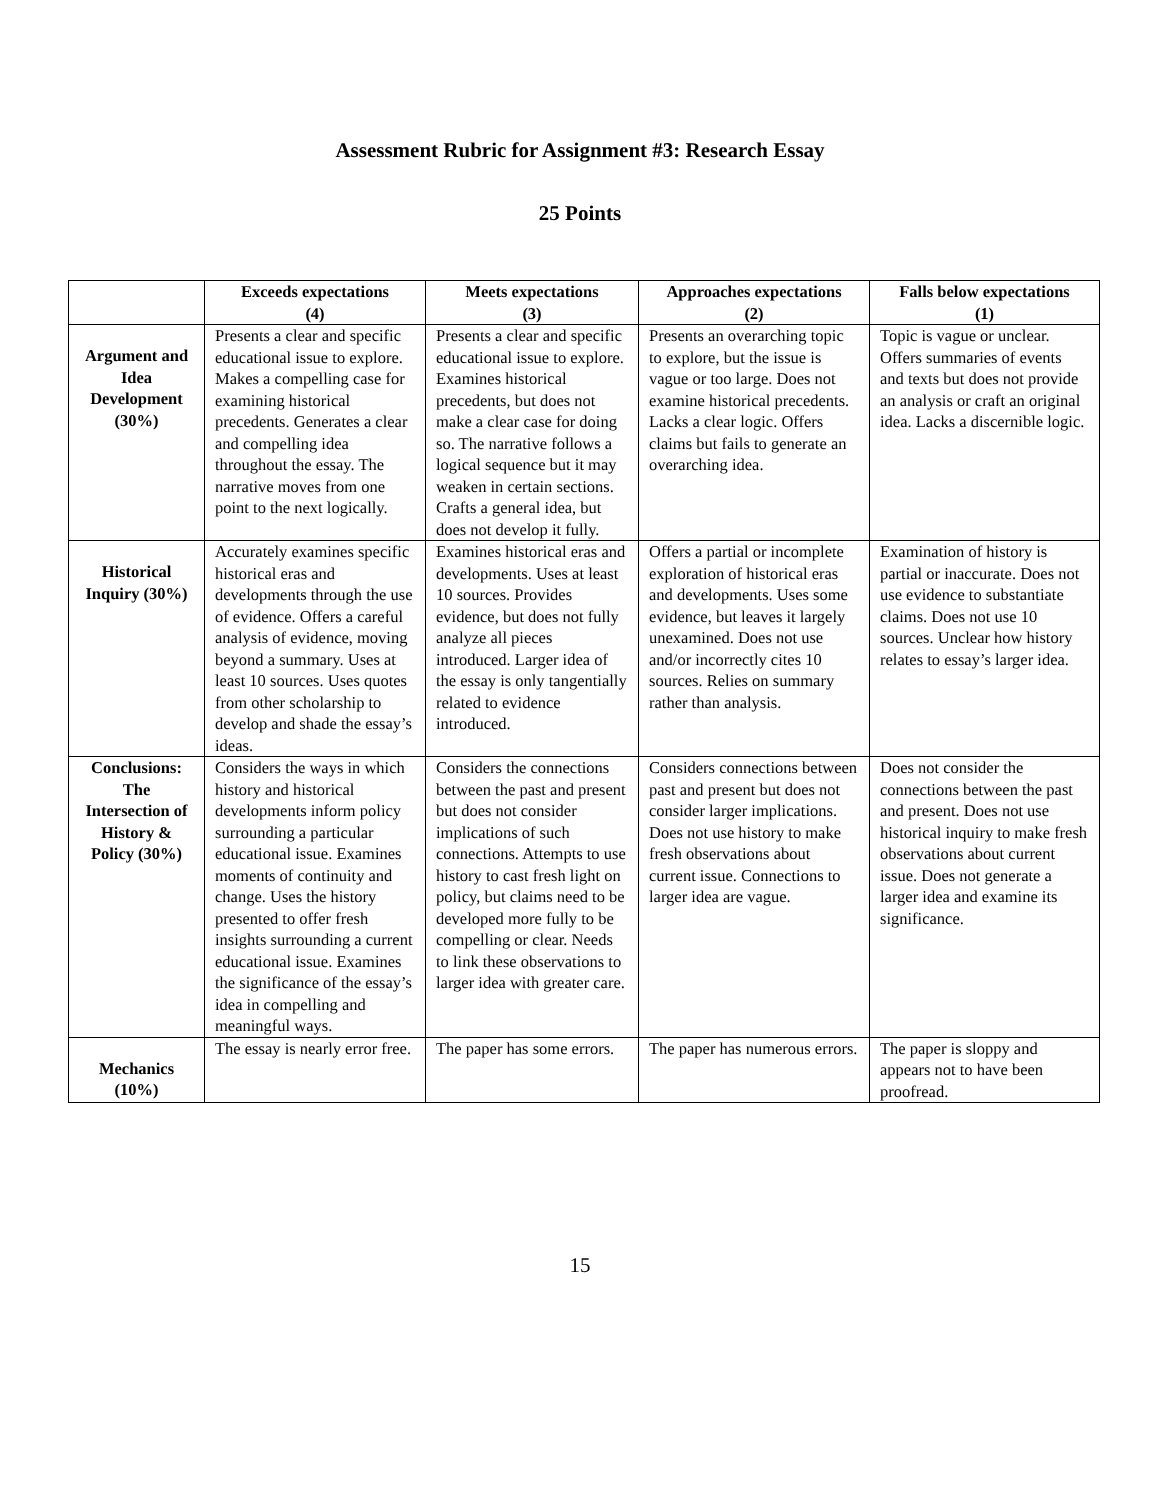Assessment Rubric for Assignment #3: Research Essay
25 Points
| | Exceeds expectations (4) | Meets expectations (3) | Approaches expectations (2) | Falls below expectations (1) |
| --- | --- | --- | --- | --- |
| Argument and Idea Development (30%) | Presents a clear and specific educational issue to explore. Makes a compelling case for examining historical precedents. Generates a clear and compelling idea throughout the essay. The narrative moves from one point to the next logically. | Presents a clear and specific educational issue to explore. Examines historical precedents, but does not make a clear case for doing so. The narrative follows a logical sequence but it may weaken in certain sections. Crafts a general idea, but does not develop it fully. | Presents an overarching topic to explore, but the issue is vague or too large. Does not examine historical precedents. Lacks a clear logic. Offers claims but fails to generate an overarching idea. | Topic is vague or unclear. Offers summaries of events and texts but does not provide an analysis or craft an original idea. Lacks a discernible logic. |
| Historical Inquiry (30%) | Accurately examines specific historical eras and developments through the use of evidence. Offers a careful analysis of evidence, moving beyond a summary. Uses at least 10 sources. Uses quotes from other scholarship to develop and shade the essay’s ideas. | Examines historical eras and developments. Uses at least 10 sources. Provides evidence, but does not fully analyze all pieces introduced. Larger idea of the essay is only tangentially related to evidence introduced. | Offers a partial or incomplete exploration of historical eras and developments. Uses some evidence, but leaves it largely unexamined. Does not use and/or incorrectly cites 10 sources. Relies on summary rather than analysis. | Examination of history is partial or inaccurate. Does not use evidence to substantiate claims. Does not use 10 sources. Unclear how history relates to essay’s larger idea. |
| Conclusions: The Intersection of History & Policy (30%) | Considers the ways in which history and historical developments inform policy surrounding a particular educational issue. Examines moments of continuity and change. Uses the history presented to offer fresh insights surrounding a current educational issue. Examines the significance of the essay’s idea in compelling and meaningful ways. | Considers the connections between the past and present but does not consider implications of such connections. Attempts to use history to cast fresh light on policy, but claims need to be developed more fully to be compelling or clear. Needs to link these observations to larger idea with greater care. | Considers connections between past and present but does not consider larger implications. Does not use history to make fresh observations about current issue. Connections to larger idea are vague. | Does not consider the connections between the past and present. Does not use historical inquiry to make fresh observations about current issue. Does not generate a larger idea and examine its significance. |
| Mechanics (10%) | The essay is nearly error free. | The paper has some errors. | The paper has numerous errors. | The paper is sloppy and appears not to have been proofread. |
15